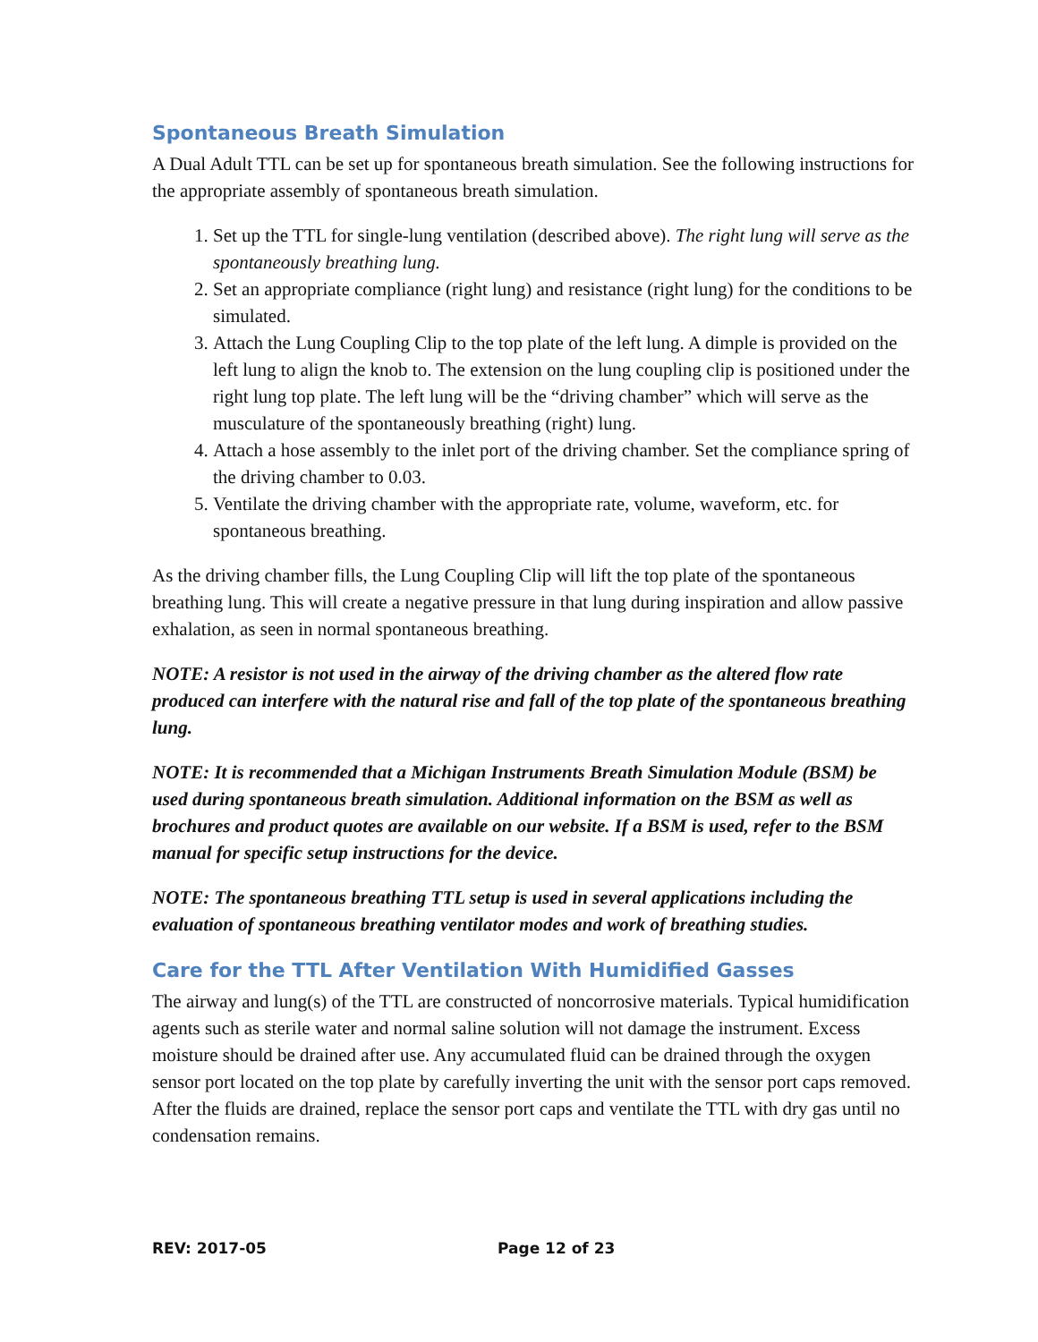Spontaneous Breath Simulation
A Dual Adult TTL can be set up for spontaneous breath simulation. See the following instructions for the appropriate assembly of spontaneous breath simulation.
1. Set up the TTL for single-lung ventilation (described above). The right lung will serve as the spontaneously breathing lung.
2. Set an appropriate compliance (right lung) and resistance (right lung) for the conditions to be simulated.
3. Attach the Lung Coupling Clip to the top plate of the left lung. A dimple is provided on the left lung to align the knob to. The extension on the lung coupling clip is positioned under the right lung top plate. The left lung will be the “driving chamber” which will serve as the musculature of the spontaneously breathing (right) lung.
4. Attach a hose assembly to the inlet port of the driving chamber. Set the compliance spring of the driving chamber to 0.03.
5. Ventilate the driving chamber with the appropriate rate, volume, waveform, etc. for spontaneous breathing.
As the driving chamber fills, the Lung Coupling Clip will lift the top plate of the spontaneous breathing lung. This will create a negative pressure in that lung during inspiration and allow passive exhalation, as seen in normal spontaneous breathing.
NOTE: A resistor is not used in the airway of the driving chamber as the altered flow rate produced can interfere with the natural rise and fall of the top plate of the spontaneous breathing lung.
NOTE: It is recommended that a Michigan Instruments Breath Simulation Module (BSM) be used during spontaneous breath simulation. Additional information on the BSM as well as brochures and product quotes are available on our website. If a BSM is used, refer to the BSM manual for specific setup instructions for the device.
NOTE: The spontaneous breathing TTL setup is used in several applications including the evaluation of spontaneous breathing ventilator modes and work of breathing studies.
Care for the TTL After Ventilation With Humidified Gasses
The airway and lung(s) of the TTL are constructed of noncorrosive materials. Typical humidification agents such as sterile water and normal saline solution will not damage the instrument. Excess moisture should be drained after use. Any accumulated fluid can be drained through the oxygen sensor port located on the top plate by carefully inverting the unit with the sensor port caps removed. After the fluids are drained, replace the sensor port caps and ventilate the TTL with dry gas until no condensation remains.
REV: 2017-05 Page 12 of 23